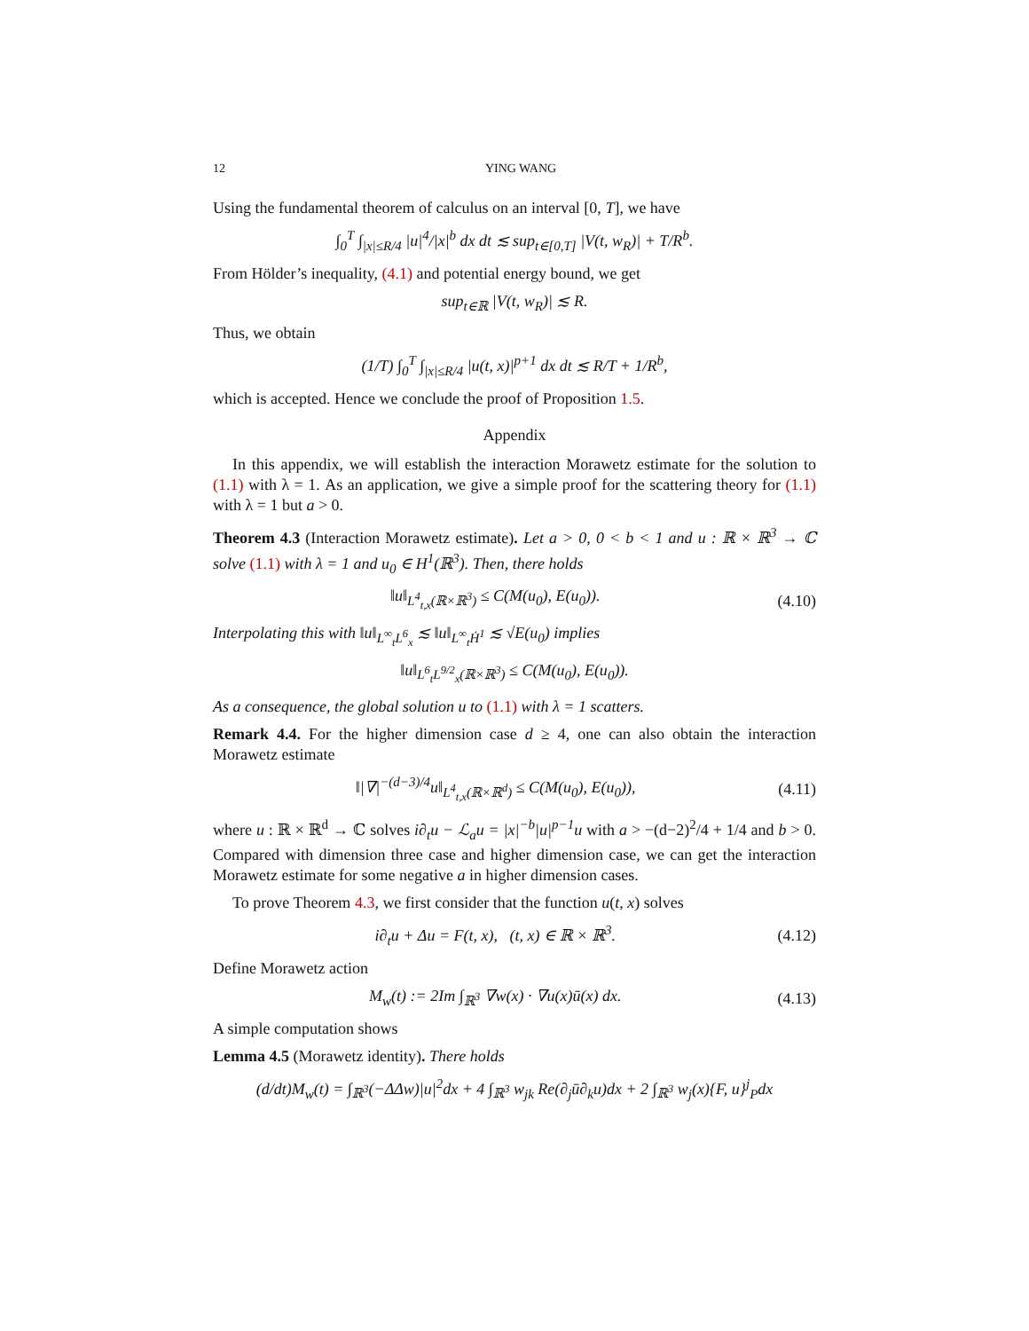12 YING WANG
Using the fundamental theorem of calculus on an interval [0, T], we have
∫<sub>0</sub><sup>T</sup> ∫<sub>|x|≤R/4</sub> |u|<sup>4</sup>/|x|<sup>b</sup> dx dt ≲ sup<sub>t∈[0,T]</sub> |V(t, w<sub>R</sub>)| + T/R<sup>b</sup>.
From Hölder’s inequality, (4.1) and potential energy bound, we get
sup<sub>t∈ℝ</sub> |V(t, w<sub>R</sub>)| ≲ R.
Thus, we obtain
(1/T) ∫<sub>0</sub><sup>T</sup> ∫<sub>|x|≤R/4</sub> |u(t, x)|<sup>p+1</sup> dx dt ≲ R/T + 1/R<sup>b</sup>,
which is accepted. Hence we conclude the proof of Proposition 1.5.
Appendix
In this appendix, we will establish the interaction Morawetz estimate for the solution to (1.1) with λ = 1. As an application, we give a simple proof for the scattering theory for (1.1) with λ = 1 but a > 0.
Theorem 4.3 (Interaction Morawetz estimate). Let a > 0, 0 < b < 1 and u : ℝ × ℝ<sup>3</sup> → ℂ solve (1.1) with λ = 1 and u<sub>0</sub> ∈ H<sup>1</sup>(ℝ<sup>3</sup>). Then, there holds
‖u‖<sub>L<sup>4</sup><sub>t,x</sub>(ℝ×ℝ<sup>3</sup>)</sub> ≤ C(M(u<sub>0</sub>), E(u<sub>0</sub>)).
(4.10)
Interpolating this with ‖u‖<sub>L<sup>∞</sup><sub>t</sub>L<sup>6</sup><sub>x</sub></sub> ≲ ‖u‖<sub>L<sup>∞</sup><sub>t</sub>Ḣ<sup>1</sup></sub> ≲ √E(u<sub>0</sub>) implies
‖u‖<sub>L<sup>6</sup><sub>t</sub>L<sup>9/2</sup><sub>x</sub>(ℝ×ℝ<sup>3</sup>)</sub> ≤ C(M(u<sub>0</sub>), E(u<sub>0</sub>)).
As a consequence, the global solution u to (1.1) with λ = 1 scatters.
Remark 4.4. For the higher dimension case d ≥ 4, one can also obtain the interaction Morawetz estimate
‖|∇|<sup>−(d−3)/4</sup>u‖<sub>L<sup>4</sup><sub>t,x</sub>(ℝ×ℝ<sup>d</sup>)</sub> ≤ C(M(u<sub>0</sub>), E(u<sub>0</sub>)),
(4.11)
where u : ℝ × ℝ<sup>d</sup> → ℂ solves i∂<sub>t</sub>u − ℒ<sub>a</sub>u = |x|<sup>−b</sup>|u|<sup>p−1</sup>u with a > −(d−2)<sup>2</sup>/4 + 1/4 and b > 0. Compared with dimension three case and higher dimension case, we can get the interaction Morawetz estimate for some negative a in higher dimension cases.
To prove Theorem 4.3, we first consider that the function u(t, x) solves
i∂<sub>t</sub>u + Δu = F(t, x), (t, x) ∈ ℝ × ℝ<sup>3</sup>.
(4.12)
Define Morawetz action
M<sub>w</sub>(t) := 2Im ∫<sub>ℝ<sup>3</sup></sub> ∇w(x) · ∇u(x)ū(x) dx.
(4.13)
A simple computation shows
Lemma 4.5 (Morawetz identity). There holds
(d/dt)M<sub>w</sub>(t) = ∫<sub>ℝ<sup>3</sup></sub>(−ΔΔw)|u|<sup>2</sup>dx + 4 ∫<sub>ℝ<sup>3</sup></sub> w<sub>jk</sub> Re(∂<sub>j</sub>ū∂<sub>k</sub>u)dx + 2 ∫<sub>ℝ<sup>3</sup></sub> w<sub>j</sub>(x){F, u}<sup>j</sup><sub>P</sub>dx